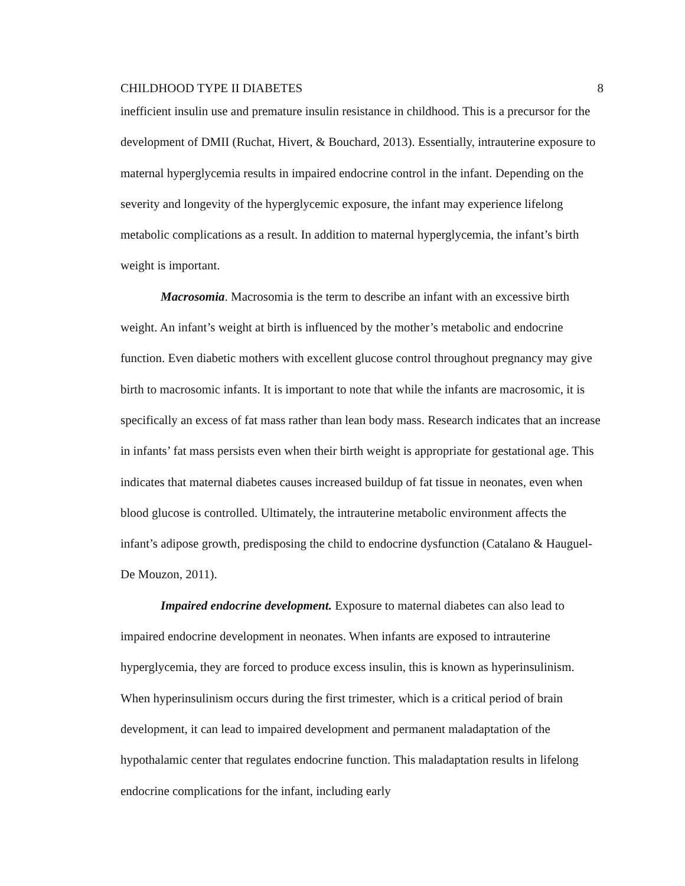CHILDHOOD TYPE II DIABETES 8
inefficient insulin use and premature insulin resistance in childhood. This is a precursor for the development of DMII (Ruchat, Hivert, & Bouchard, 2013). Essentially, intrauterine exposure to maternal hyperglycemia results in impaired endocrine control in the infant. Depending on the severity and longevity of the hyperglycemic exposure, the infant may experience lifelong metabolic complications as a result. In addition to maternal hyperglycemia, the infant’s birth weight is important.
Macrosomia. Macrosomia is the term to describe an infant with an excessive birth weight. An infant’s weight at birth is influenced by the mother’s metabolic and endocrine function. Even diabetic mothers with excellent glucose control throughout pregnancy may give birth to macrosomic infants. It is important to note that while the infants are macrosomic, it is specifically an excess of fat mass rather than lean body mass. Research indicates that an increase in infants’ fat mass persists even when their birth weight is appropriate for gestational age. This indicates that maternal diabetes causes increased buildup of fat tissue in neonates, even when blood glucose is controlled. Ultimately, the intrauterine metabolic environment affects the infant’s adipose growth, predisposing the child to endocrine dysfunction (Catalano & Hauguel-De Mouzon, 2011).
Impaired endocrine development. Exposure to maternal diabetes can also lead to impaired endocrine development in neonates. When infants are exposed to intrauterine hyperglycemia, they are forced to produce excess insulin, this is known as hyperinsulinism. When hyperinsulinism occurs during the first trimester, which is a critical period of brain development, it can lead to impaired development and permanent maladaptation of the hypothalamic center that regulates endocrine function. This maladaptation results in lifelong endocrine complications for the infant, including early